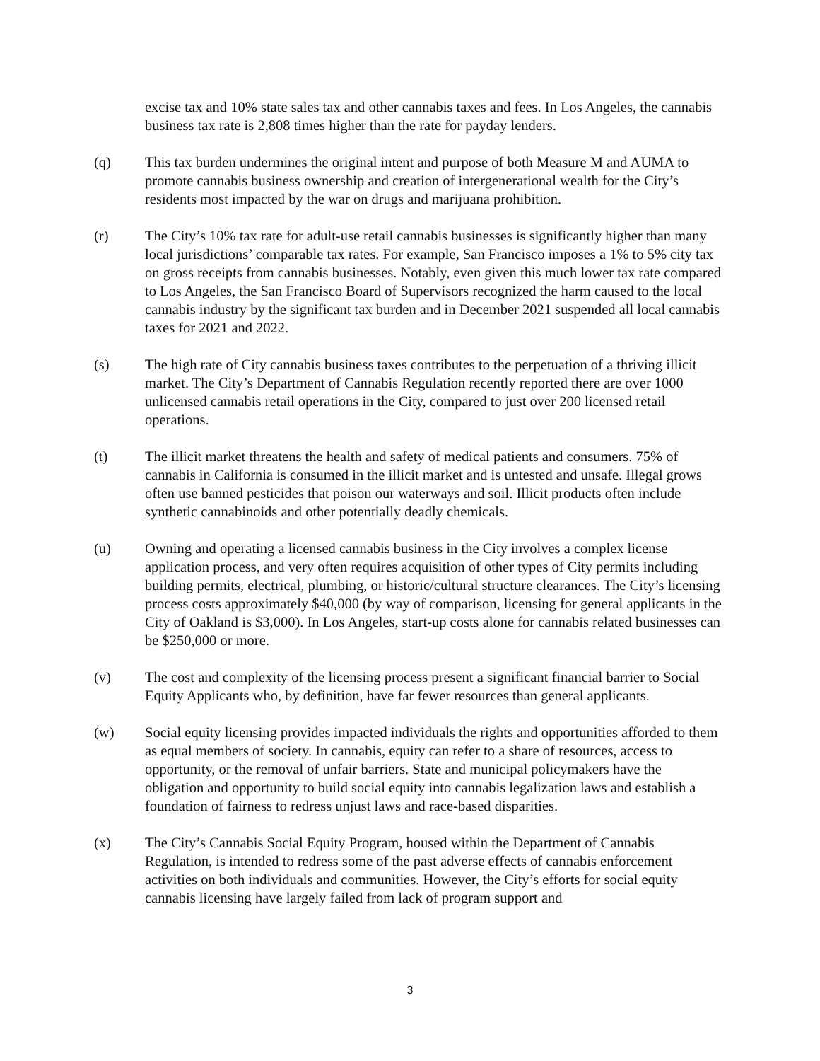excise tax and 10% state sales tax and other cannabis taxes and fees. In Los Angeles, the cannabis business tax rate is 2,808 times higher than the rate for payday lenders.
(q) This tax burden undermines the original intent and purpose of both Measure M and AUMA to promote cannabis business ownership and creation of intergenerational wealth for the City’s residents most impacted by the war on drugs and marijuana prohibition.
(r) The City’s 10% tax rate for adult-use retail cannabis businesses is significantly higher than many local jurisdictions’ comparable tax rates. For example, San Francisco imposes a 1% to 5% city tax on gross receipts from cannabis businesses. Notably, even given this much lower tax rate compared to Los Angeles, the San Francisco Board of Supervisors recognized the harm caused to the local cannabis industry by the significant tax burden and in December 2021 suspended all local cannabis taxes for 2021 and 2022.
(s) The high rate of City cannabis business taxes contributes to the perpetuation of a thriving illicit market. The City’s Department of Cannabis Regulation recently reported there are over 1000 unlicensed cannabis retail operations in the City, compared to just over 200 licensed retail operations.
(t) The illicit market threatens the health and safety of medical patients and consumers. 75% of cannabis in California is consumed in the illicit market and is untested and unsafe. Illegal grows often use banned pesticides that poison our waterways and soil. Illicit products often include synthetic cannabinoids and other potentially deadly chemicals.
(u) Owning and operating a licensed cannabis business in the City involves a complex license application process, and very often requires acquisition of other types of City permits including building permits, electrical, plumbing, or historic/cultural structure clearances. The City’s licensing process costs approximately $40,000 (by way of comparison, licensing for general applicants in the City of Oakland is $3,000). In Los Angeles, start-up costs alone for cannabis related businesses can be $250,000 or more.
(v) The cost and complexity of the licensing process present a significant financial barrier to Social Equity Applicants who, by definition, have far fewer resources than general applicants.
(w) Social equity licensing provides impacted individuals the rights and opportunities afforded to them as equal members of society. In cannabis, equity can refer to a share of resources, access to opportunity, or the removal of unfair barriers. State and municipal policymakers have the obligation and opportunity to build social equity into cannabis legalization laws and establish a foundation of fairness to redress unjust laws and race-based disparities.
(x) The City’s Cannabis Social Equity Program, housed within the Department of Cannabis Regulation, is intended to redress some of the past adverse effects of cannabis enforcement activities on both individuals and communities. However, the City’s efforts for social equity cannabis licensing have largely failed from lack of program support and
3